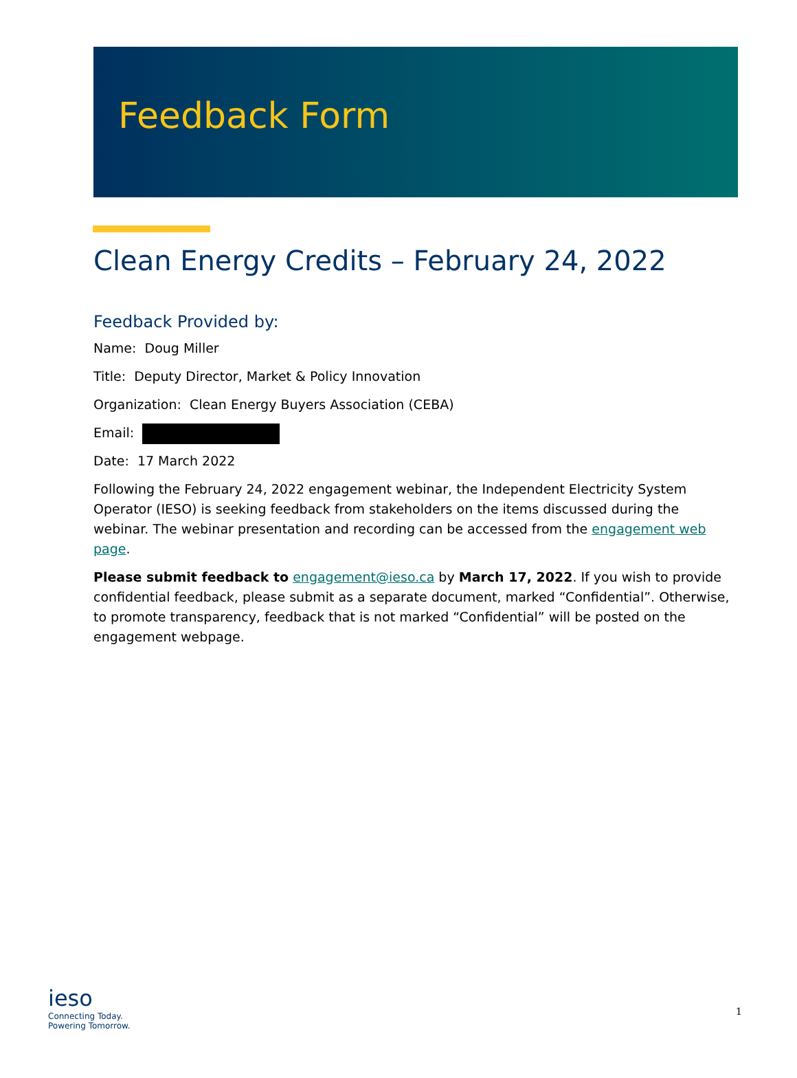Feedback Form
Clean Energy Credits – February 24, 2022
Feedback Provided by:
Name: Doug Miller
Title: Deputy Director, Market & Policy Innovation
Organization: Clean Energy Buyers Association (CEBA)
Email:
Date: 17 March 2022
Following the February 24, 2022 engagement webinar, the Independent Electricity System Operator (IESO) is seeking feedback from stakeholders on the items discussed during the webinar. The webinar presentation and recording can be accessed from the engagement web page.
Please submit feedback to engagement@ieso.ca by March 17, 2022. If you wish to provide confidential feedback, please submit as a separate document, marked “Confidential”. Otherwise, to promote transparency, feedback that is not marked “Confidential” will be posted on the engagement webpage.
ieso
Connecting Today.
Powering Tomorrow.
1